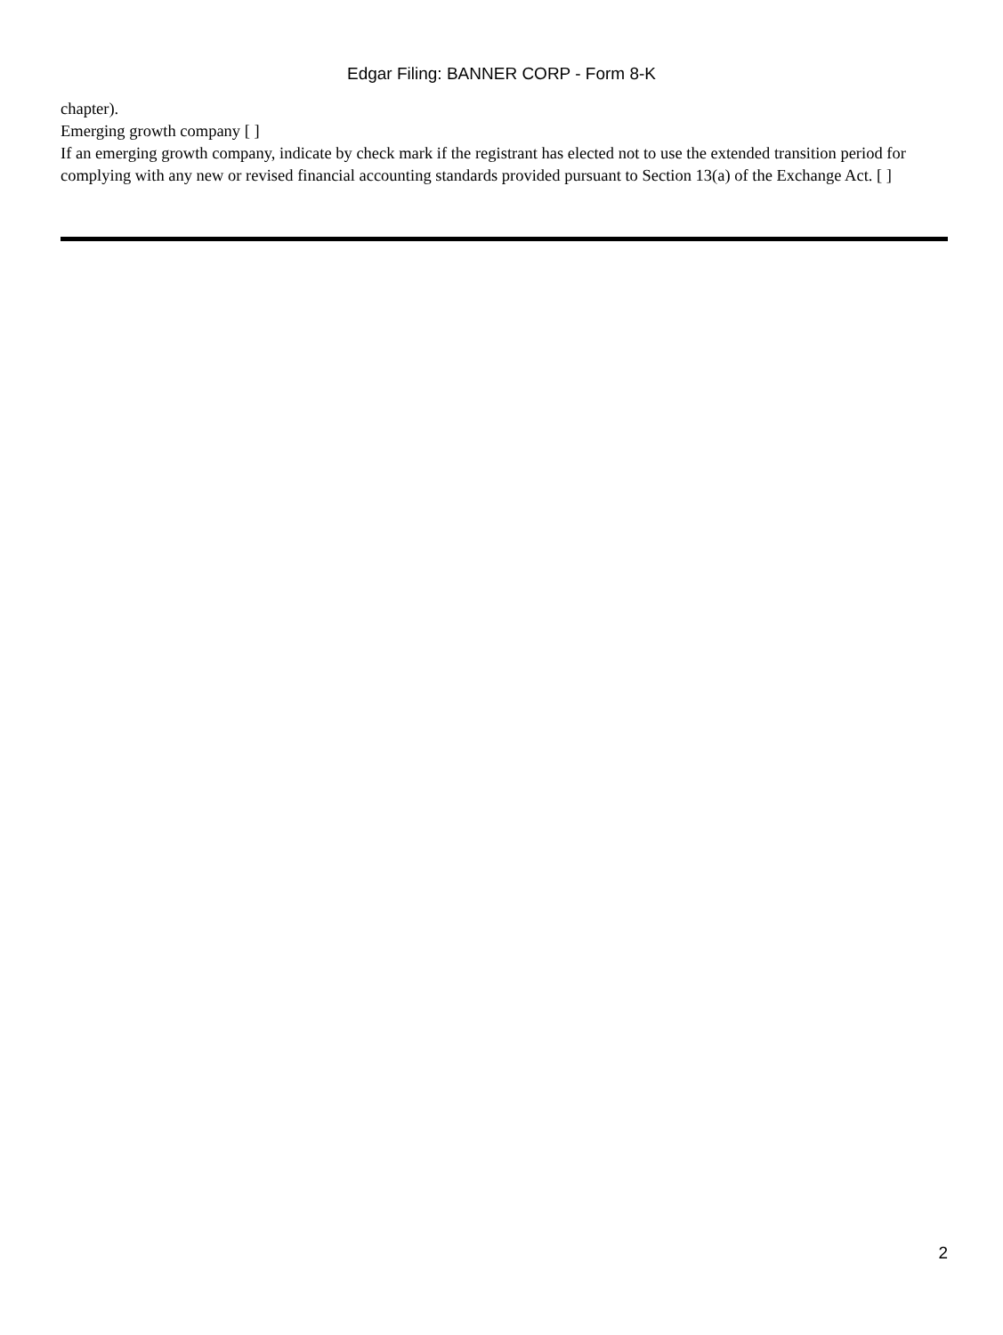Edgar Filing: BANNER CORP - Form 8-K
chapter).
Emerging growth company [ ]
If an emerging growth company, indicate by check mark if the registrant has elected not to use the extended transition period for complying with any new or revised financial accounting standards provided pursuant to Section 13(a) of the Exchange Act. [ ]
2